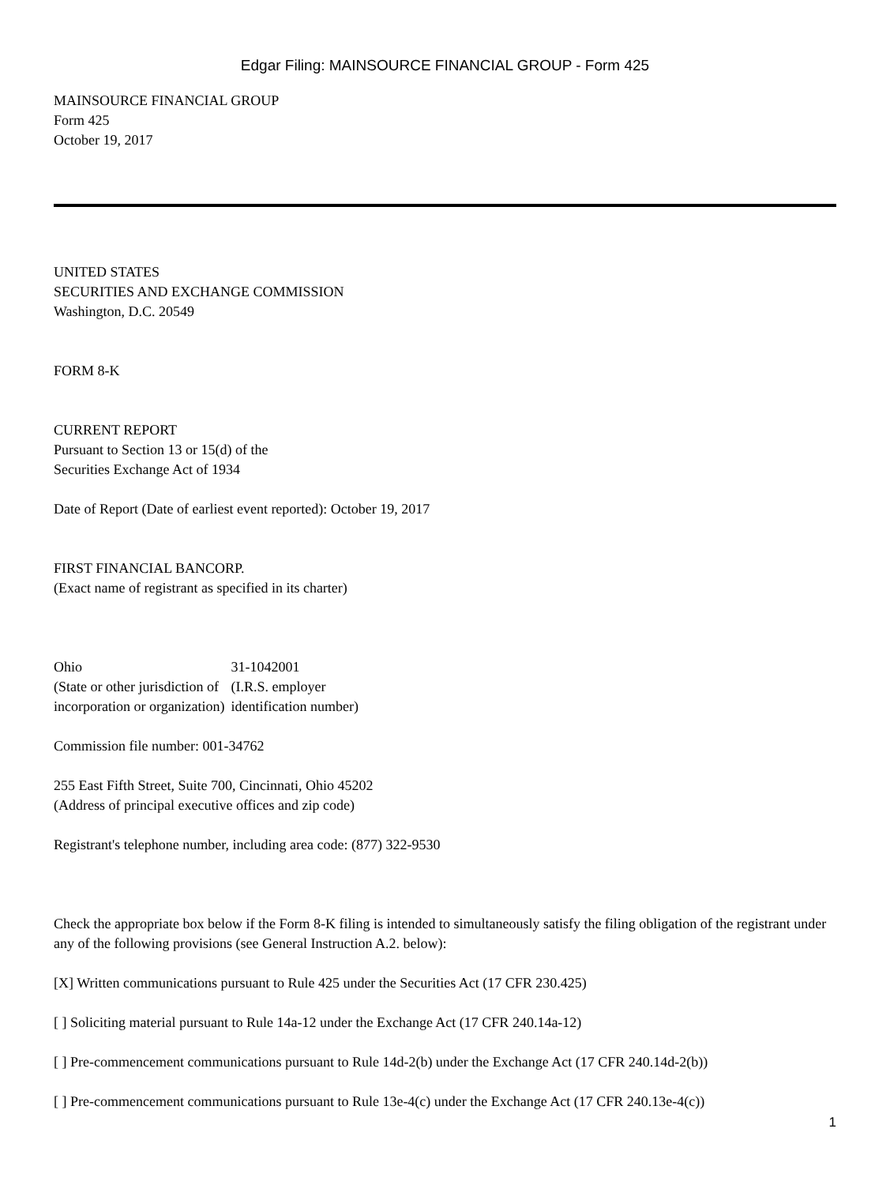Edgar Filing: MAINSOURCE FINANCIAL GROUP - Form 425
MAINSOURCE FINANCIAL GROUP
Form 425
October 19, 2017
UNITED STATES
SECURITIES AND EXCHANGE COMMISSION
Washington, D.C. 20549
FORM 8-K
CURRENT REPORT
Pursuant to Section 13 or 15(d) of the
Securities Exchange Act of 1934
Date of Report (Date of earliest event reported): October 19, 2017
FIRST FINANCIAL BANCORP.
(Exact name of registrant as specified in its charter)
| Ohio | 31-1042001 |
| (State or other jurisdiction of incorporation or organization) | (I.R.S. employer identification number) |
Commission file number: 001-34762
255 East Fifth Street, Suite 700, Cincinnati, Ohio 45202
(Address of principal executive offices and zip code)
Registrant's telephone number, including area code: (877) 322-9530
Check the appropriate box below if the Form 8-K filing is intended to simultaneously satisfy the filing obligation of the registrant under any of the following provisions (see General Instruction A.2. below):
[X] Written communications pursuant to Rule 425 under the Securities Act (17 CFR 230.425)
[ ] Soliciting material pursuant to Rule 14a-12 under the Exchange Act (17 CFR 240.14a-12)
[ ] Pre-commencement communications pursuant to Rule 14d-2(b) under the Exchange Act (17 CFR 240.14d-2(b))
[ ] Pre-commencement communications pursuant to Rule 13e-4(c) under the Exchange Act (17 CFR 240.13e-4(c))
1